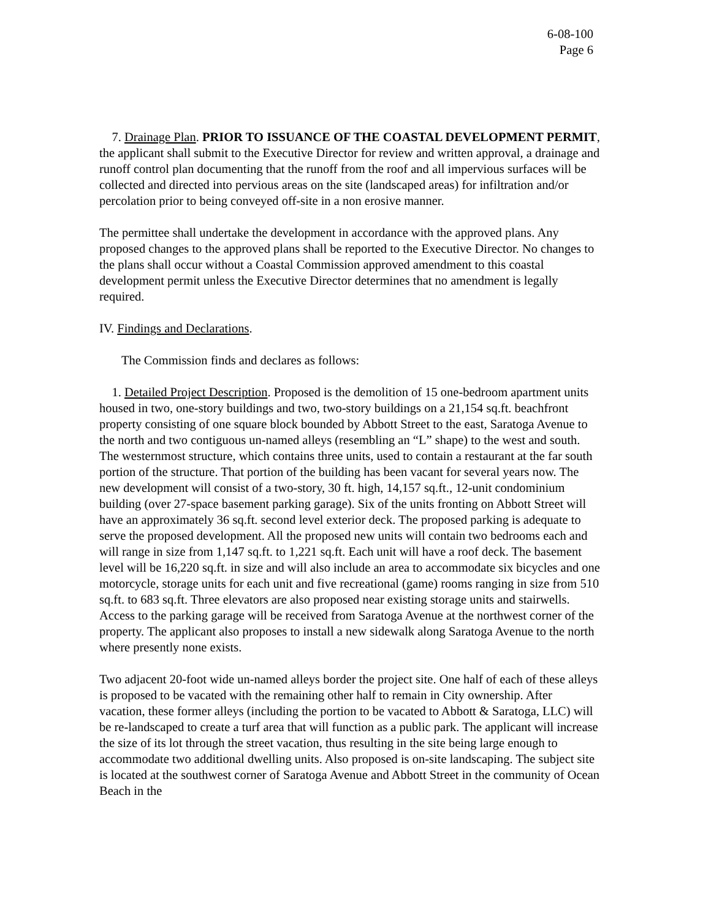6-08-100
Page 6
7. Drainage Plan. PRIOR TO ISSUANCE OF THE COASTAL DEVELOPMENT PERMIT, the applicant shall submit to the Executive Director for review and written approval, a drainage and runoff control plan documenting that the runoff from the roof and all impervious surfaces will be collected and directed into pervious areas on the site (landscaped areas) for infiltration and/or percolation prior to being conveyed off-site in a non erosive manner.
The permittee shall undertake the development in accordance with the approved plans. Any proposed changes to the approved plans shall be reported to the Executive Director. No changes to the plans shall occur without a Coastal Commission approved amendment to this coastal development permit unless the Executive Director determines that no amendment is legally required.
IV. Findings and Declarations.
The Commission finds and declares as follows:
1. Detailed Project Description. Proposed is the demolition of 15 one-bedroom apartment units housed in two, one-story buildings and two, two-story buildings on a 21,154 sq.ft. beachfront property consisting of one square block bounded by Abbott Street to the east, Saratoga Avenue to the north and two contiguous un-named alleys (resembling an “L” shape) to the west and south. The westernmost structure, which contains three units, used to contain a restaurant at the far south portion of the structure. That portion of the building has been vacant for several years now. The new development will consist of a two-story, 30 ft. high, 14,157 sq.ft., 12-unit condominium building (over 27-space basement parking garage). Six of the units fronting on Abbott Street will have an approximately 36 sq.ft. second level exterior deck. The proposed parking is adequate to serve the proposed development. All the proposed new units will contain two bedrooms each and will range in size from 1,147 sq.ft. to 1,221 sq.ft. Each unit will have a roof deck. The basement level will be 16,220 sq.ft. in size and will also include an area to accommodate six bicycles and one motorcycle, storage units for each unit and five recreational (game) rooms ranging in size from 510 sq.ft. to 683 sq.ft. Three elevators are also proposed near existing storage units and stairwells. Access to the parking garage will be received from Saratoga Avenue at the northwest corner of the property. The applicant also proposes to install a new sidewalk along Saratoga Avenue to the north where presently none exists.
Two adjacent 20-foot wide un-named alleys border the project site. One half of each of these alleys is proposed to be vacated with the remaining other half to remain in City ownership. After vacation, these former alleys (including the portion to be vacated to Abbott & Saratoga, LLC) will be re-landscaped to create a turf area that will function as a public park. The applicant will increase the size of its lot through the street vacation, thus resulting in the site being large enough to accommodate two additional dwelling units. Also proposed is on-site landscaping. The subject site is located at the southwest corner of Saratoga Avenue and Abbott Street in the community of Ocean Beach in the